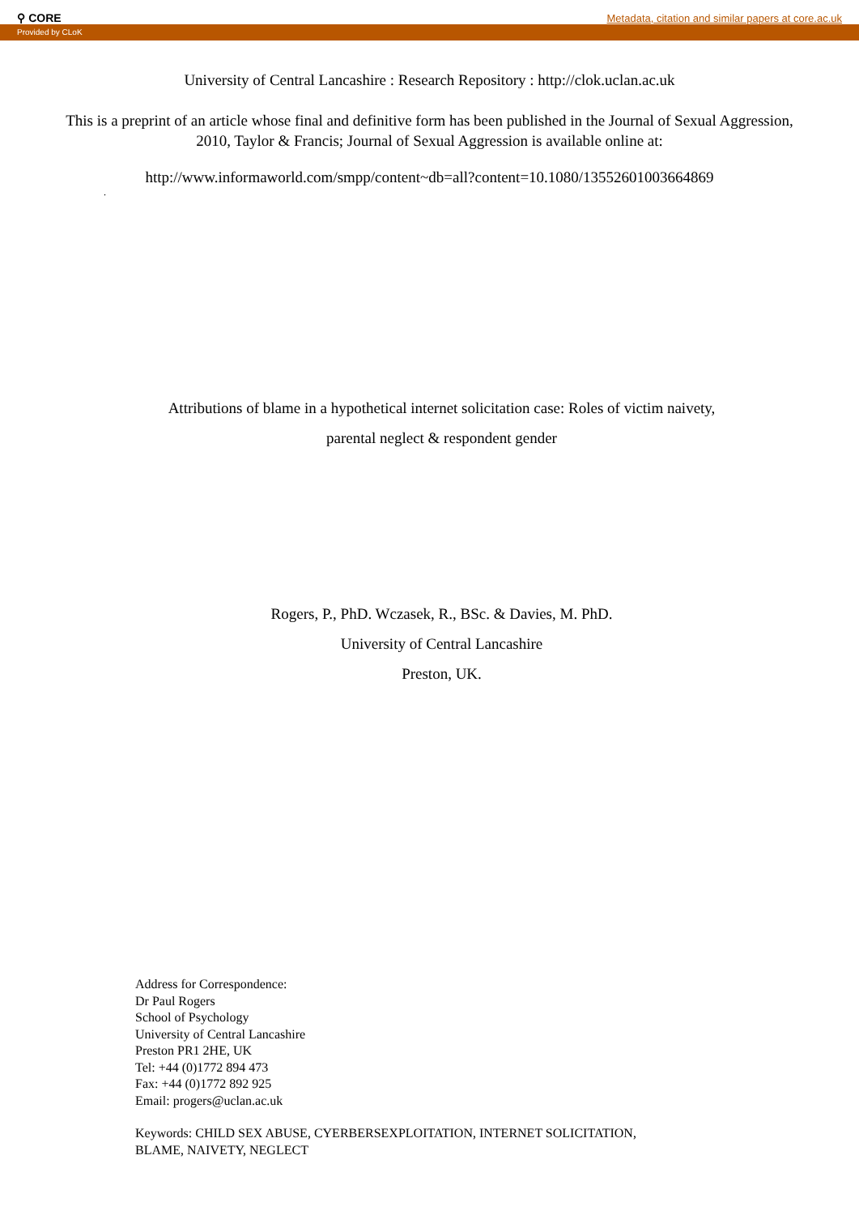⚲ CORE Metadata, citation and similar papers at core.ac.uk
Provided by CLoK
University of Central Lancashire : Research Repository : http://clok.uclan.ac.uk
This is a preprint of an article whose final and definitive form has been published in the Journal of Sexual Aggression, 2010, Taylor & Francis; Journal of Sexual Aggression is available online at:
http://www.informaworld.com/smpp/content~db=all?content=10.1080/13552601003664869
.
Attributions of blame in a hypothetical internet solicitation case: Roles of victim naivety, parental neglect & respondent gender
Rogers, P., PhD. Wczasek, R., BSc. & Davies, M. PhD.
University of Central Lancashire
Preston, UK.
Address for Correspondence:
Dr Paul Rogers
School of Psychology
University of Central Lancashire
Preston PR1 2HE, UK
Tel: +44 (0)1772 894 473
Fax: +44 (0)1772 892 925
Email: progers@uclan.ac.uk
Keywords: CHILD SEX ABUSE, CYERBERSEXPLOITATION, INTERNET SOLICITATION,
BLAME, NAIVETY, NEGLECT